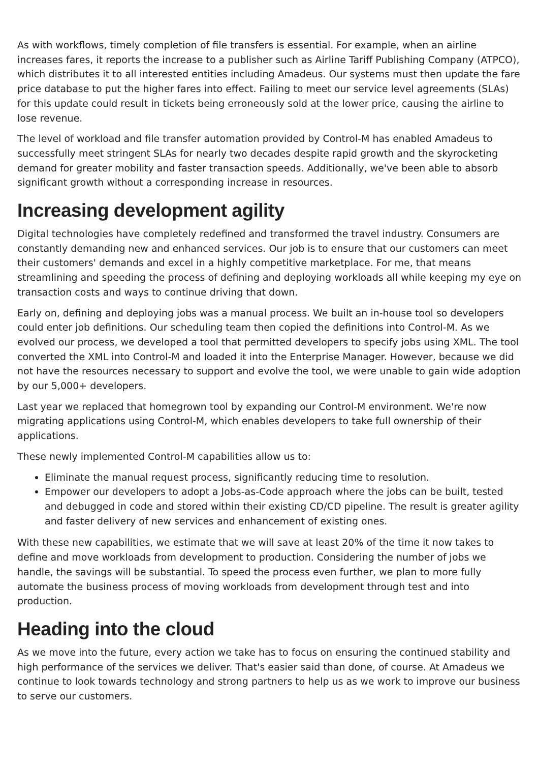As with workflows, timely completion of file transfers is essential. For example, when an airline increases fares, it reports the increase to a publisher such as Airline Tariff Publishing Company (ATPCO), which distributes it to all interested entities including Amadeus. Our systems must then update the fare price database to put the higher fares into effect. Failing to meet our service level agreements (SLAs) for this update could result in tickets being erroneously sold at the lower price, causing the airline to lose revenue.
The level of workload and file transfer automation provided by Control-M has enabled Amadeus to successfully meet stringent SLAs for nearly two decades despite rapid growth and the skyrocketing demand for greater mobility and faster transaction speeds. Additionally, we've been able to absorb significant growth without a corresponding increase in resources.
Increasing development agility
Digital technologies have completely redefined and transformed the travel industry. Consumers are constantly demanding new and enhanced services. Our job is to ensure that our customers can meet their customers' demands and excel in a highly competitive marketplace. For me, that means streamlining and speeding the process of defining and deploying workloads all while keeping my eye on transaction costs and ways to continue driving that down.
Early on, defining and deploying jobs was a manual process. We built an in-house tool so developers could enter job definitions. Our scheduling team then copied the definitions into Control-M. As we evolved our process, we developed a tool that permitted developers to specify jobs using XML. The tool converted the XML into Control-M and loaded it into the Enterprise Manager. However, because we did not have the resources necessary to support and evolve the tool, we were unable to gain wide adoption by our 5,000+ developers.
Last year we replaced that homegrown tool by expanding our Control-M environment. We're now migrating applications using Control-M, which enables developers to take full ownership of their applications.
These newly implemented Control-M capabilities allow us to:
Eliminate the manual request process, significantly reducing time to resolution.
Empower our developers to adopt a Jobs-as-Code approach where the jobs can be built, tested and debugged in code and stored within their existing CD/CD pipeline. The result is greater agility and faster delivery of new services and enhancement of existing ones.
With these new capabilities, we estimate that we will save at least 20% of the time it now takes to define and move workloads from development to production. Considering the number of jobs we handle, the savings will be substantial. To speed the process even further, we plan to more fully automate the business process of moving workloads from development through test and into production.
Heading into the cloud
As we move into the future, every action we take has to focus on ensuring the continued stability and high performance of the services we deliver. That's easier said than done, of course. At Amadeus we continue to look towards technology and strong partners to help us as we work to improve our business to serve our customers.